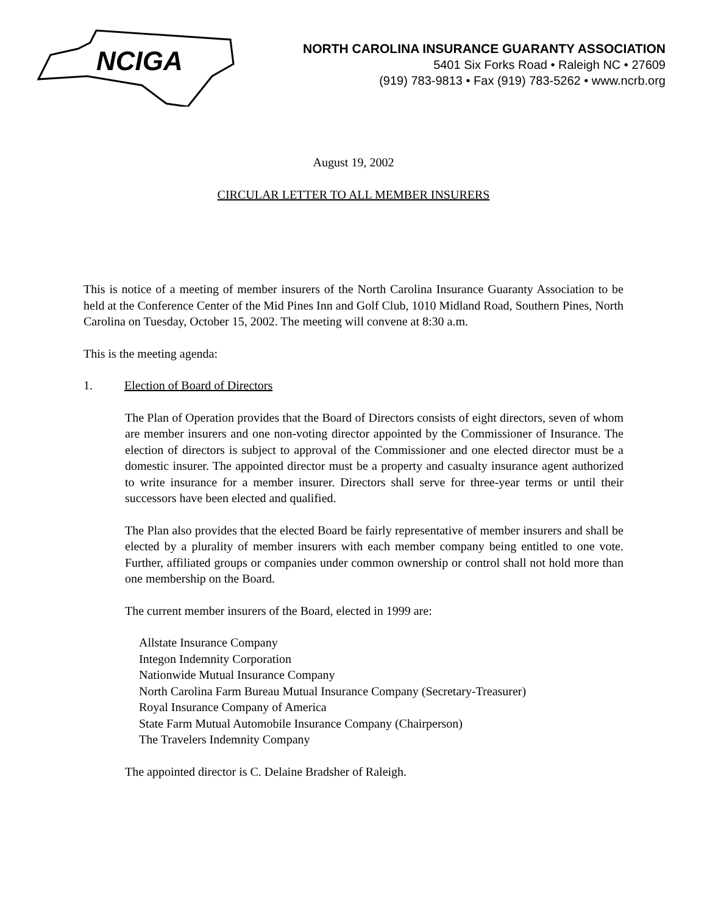NCIGA
NORTH CAROLINA INSURANCE GUARANTY ASSOCIATION
5401 Six Forks Road • Raleigh NC • 27609
(919) 783-9813 • Fax (919) 783-5262 • www.ncrb.org
August 19, 2002
CIRCULAR LETTER TO ALL MEMBER INSURERS
This is notice of a meeting of member insurers of the North Carolina Insurance Guaranty Association to be held at the Conference Center of the Mid Pines Inn and Golf Club, 1010 Midland Road, Southern Pines, North Carolina on Tuesday, October 15, 2002. The meeting will convene at 8:30 a.m.
This is the meeting agenda:
1. Election of Board of Directors
The Plan of Operation provides that the Board of Directors consists of eight directors, seven of whom are member insurers and one non-voting director appointed by the Commissioner of Insurance. The election of directors is subject to approval of the Commissioner and one elected director must be a domestic insurer. The appointed director must be a property and casualty insurance agent authorized to write insurance for a member insurer. Directors shall serve for three-year terms or until their successors have been elected and qualified.
The Plan also provides that the elected Board be fairly representative of member insurers and shall be elected by a plurality of member insurers with each member company being entitled to one vote. Further, affiliated groups or companies under common ownership or control shall not hold more than one membership on the Board.
The current member insurers of the Board, elected in 1999 are:
Allstate Insurance Company
Integon Indemnity Corporation
Nationwide Mutual Insurance Company
North Carolina Farm Bureau Mutual Insurance Company (Secretary-Treasurer)
Royal Insurance Company of America
State Farm Mutual Automobile Insurance Company (Chairperson)
The Travelers Indemnity Company
The appointed director is C. Delaine Bradsher of Raleigh.